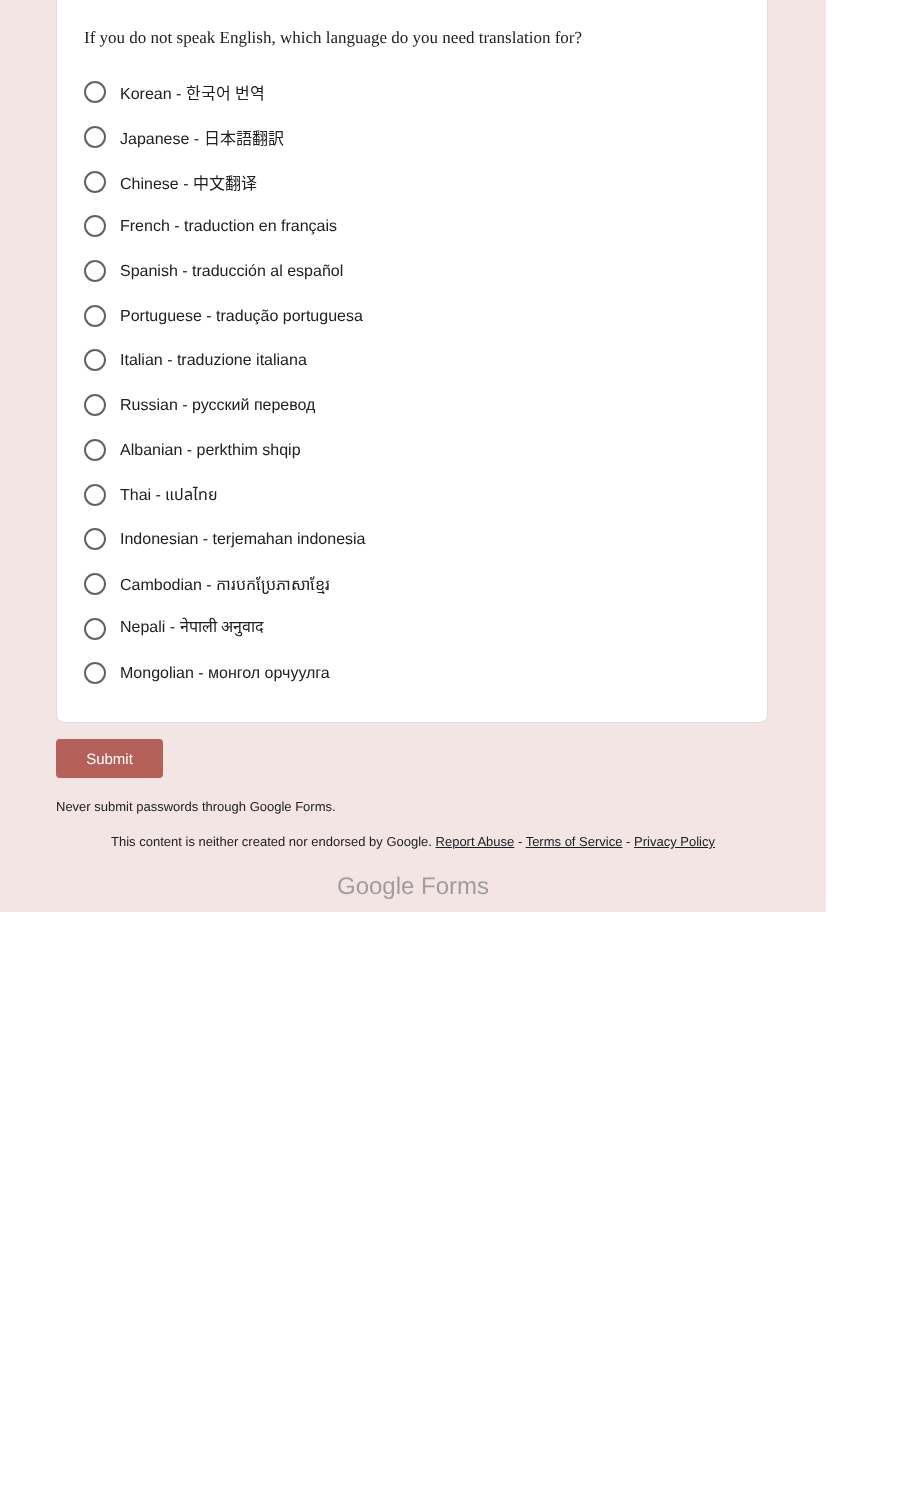If you do not speak English, which language do you need translation for?
Korean - 한국어 번역
Japanese - 日本語翻訳
Chinese - 中文翻译
French - traduction en français
Spanish - traducción al español
Portuguese - tradução portuguesa
Italian - traduzione italiana
Russian - русский перевод
Albanian - perkthim shqip
Thai - แปลไทย
Indonesian - terjemahan indonesia
Cambodian - ការបកប្រែភាសាខ្មែរ
Nepali - नेपाली अनुवाद
Mongolian - монгол орчуулга
Submit
Never submit passwords through Google Forms.
This content is neither created nor endorsed by Google. Report Abuse - Terms of Service - Privacy Policy
Google Forms